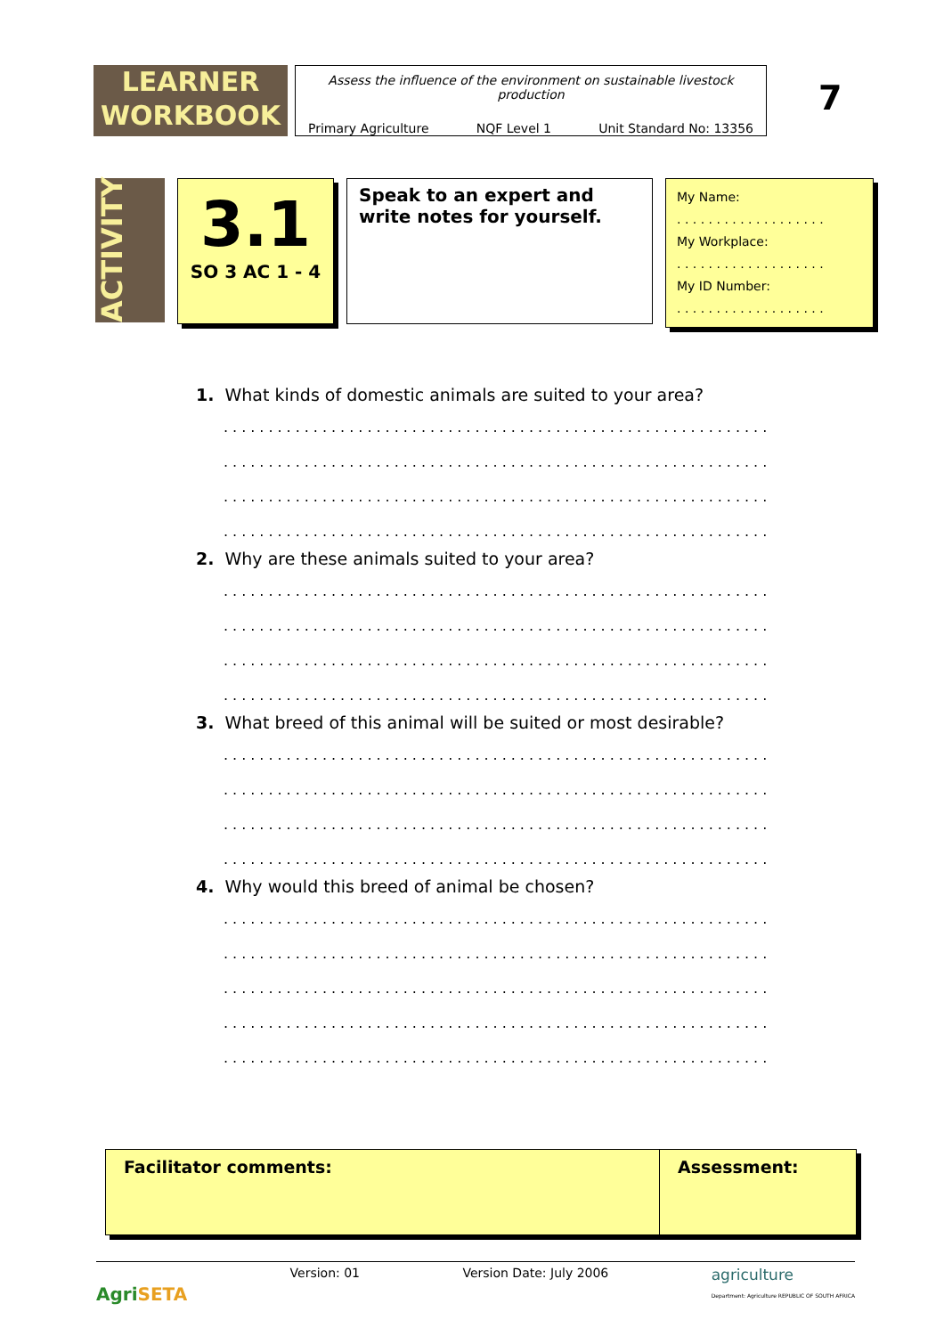LEARNER
WORKBOOK
Assess the influence of the environment on sustainable livestock production
Primary Agriculture NQF Level 1 Unit Standard No: 13356
7
ACTIVITY
3.1
SO 3 AC 1 - 4
Speak to an expert and write notes for yourself.
My Name:
. . . . . . . . . . . . . . . . . . .
My Workplace:
. . . . . . . . . . . . . . . . . . .
My ID Number:
. . . . . . . . . . . . . . . . . . .
1. What kinds of domestic animals are suited to your area?
.............................................................
.............................................................
.............................................................
.............................................................
2. Why are these animals suited to your area?
.............................................................
.............................................................
.............................................................
.............................................................
3. What breed of this animal will be suited or most desirable?
.............................................................
.............................................................
.............................................................
.............................................................
4. Why would this breed of animal be chosen?
.............................................................
.............................................................
.............................................................
.............................................................
.............................................................
Facilitator comments: Assessment:
AgriSETA Version: 01 Version Date: July 2006 agriculture
Department: Agriculture REPUBLIC OF SOUTH AFRICA